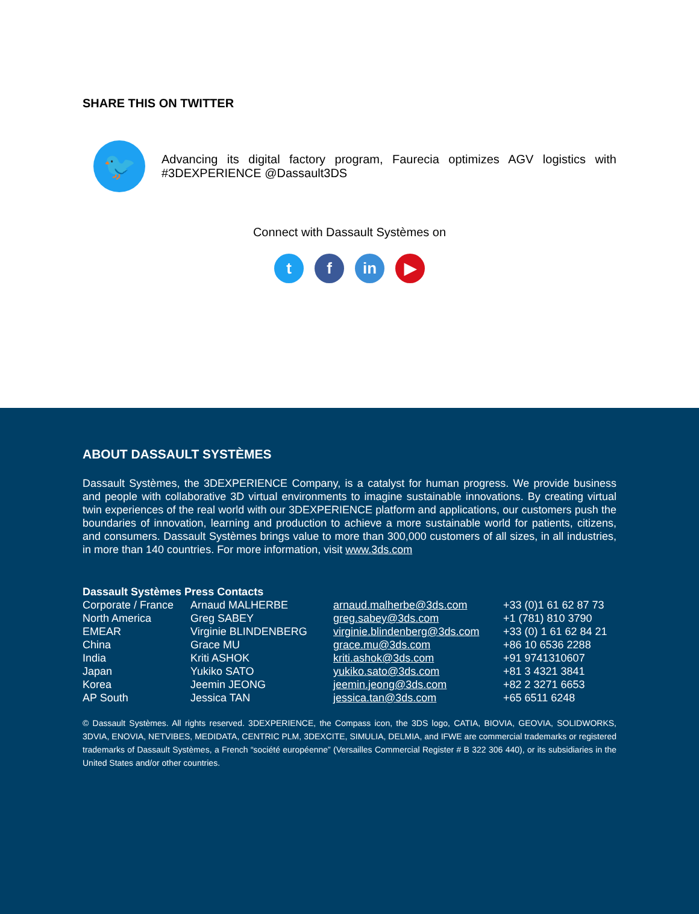SHARE THIS ON TWITTER
🐦
Advancing its digital factory program, Faurecia optimizes AGV logistics with #3DEXPERIENCE @Dassault3DS
Connect with Dassault Systèmes on
tf in ▶
ABOUT DASSAULT SYSTÈMES
Dassault Systèmes, the 3DEXPERIENCE Company, is a catalyst for human progress. We provide business and people with collaborative 3D virtual environments to imagine sustainable innovations. By creating virtual twin experiences of the real world with our 3DEXPERIENCE platform and applications, our customers push the boundaries of innovation, learning and production to achieve a more sustainable world for patients, citizens, and consumers. Dassault Systèmes brings value to more than 300,000 customers of all sizes, in all industries, in more than 140 countries. For more information, visit www.3ds.com
| Dassault Systèmes Press Contacts | | | |
| --- | --- | --- | --- |
| Corporate / France | Arnaud MALHERBE | arnaud.malherbe@3ds.com | +33 (0)1 61 62 87 73 |
| North America | Greg SABEY | greg.sabey@3ds.com | +1 (781) 810 3790 |
| EMEAR | Virginie BLINDENBERG | virginie.blindenberg@3ds.com | +33 (0) 1 61 62 84 21 |
| China | Grace MU | grace.mu@3ds.com | +86 10 6536 2288 |
| India | Kriti ASHOK | kriti.ashok@3ds.com | +91 9741310607 |
| Japan | Yukiko SATO | yukiko.sato@3ds.com | +81 3 4321 3841 |
| Korea | Jeemin JEONG | jeemin.jeong@3ds.com | +82 2 3271 6653 |
| AP South | Jessica TAN | jessica.tan@3ds.com | +65 6511 6248 |
© Dassault Systèmes. All rights reserved. 3DEXPERIENCE, the Compass icon, the 3DS logo, CATIA, BIOVIA, GEOVIA, SOLIDWORKS, 3DVIA, ENOVIA, NETVIBES, MEDIDATA, CENTRIC PLM, 3DEXCITE, SIMULIA, DELMIA, and IFWE are commercial trademarks or registered trademarks of Dassault Systèmes, a French “société européenne” (Versailles Commercial Register # B 322 306 440), or its subsidiaries in the United States and/or other countries.